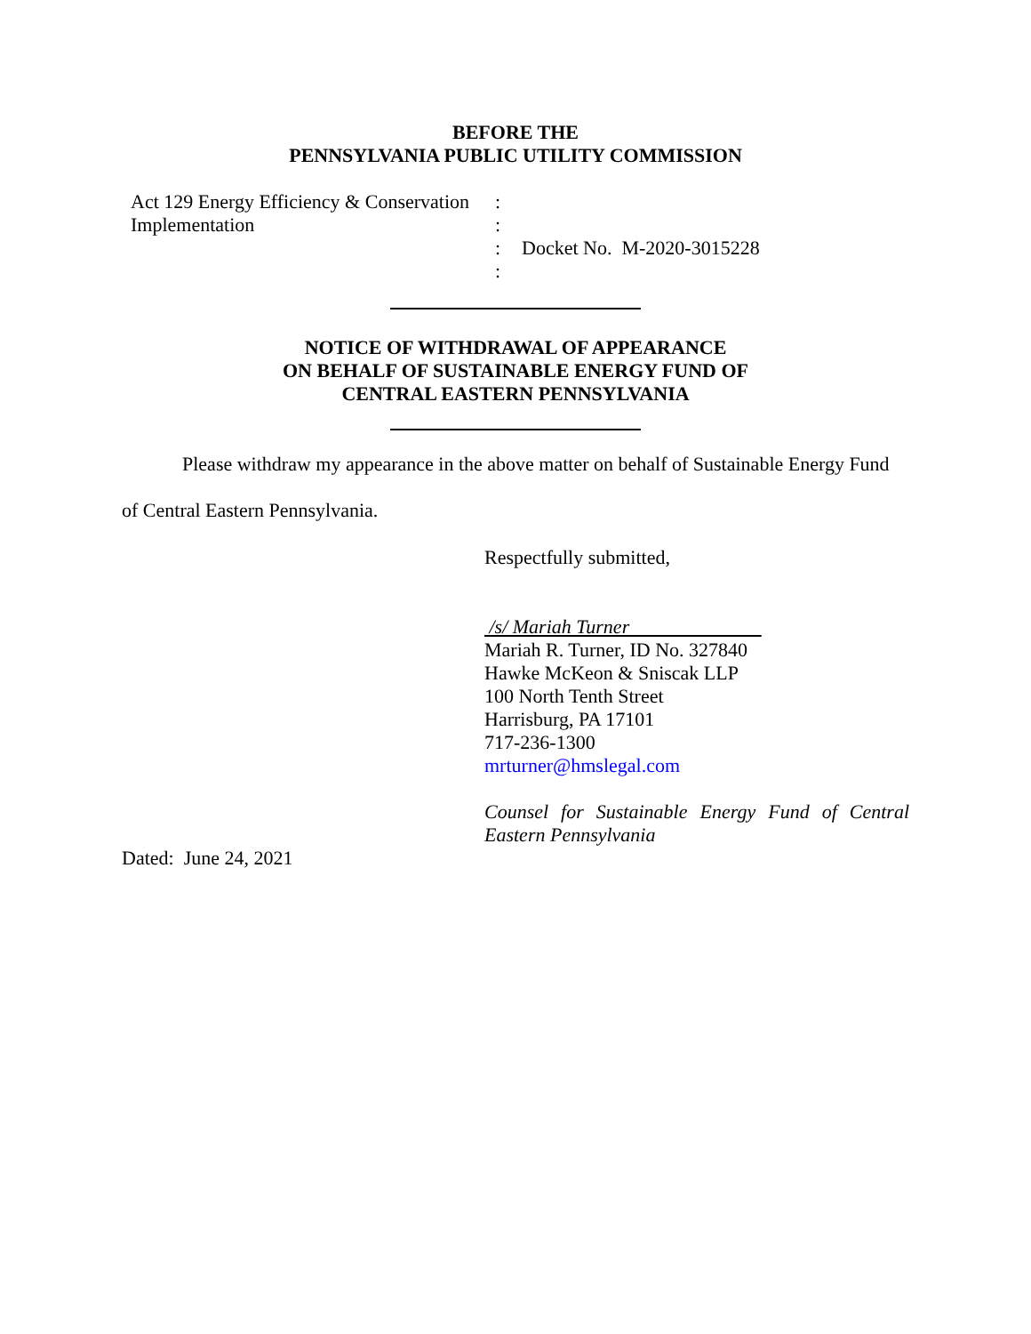BEFORE THE
PENNSYLVANIA PUBLIC UTILITY COMMISSION
Act 129 Energy Efficiency & Conservation
Implementation
:
:
:
:
Docket No. M-2020-3015228
NOTICE OF WITHDRAWAL OF APPEARANCE
ON BEHALF OF SUSTAINABLE ENERGY FUND OF
CENTRAL EASTERN PENNSYLVANIA
Please withdraw my appearance in the above matter on behalf of Sustainable Energy Fund of Central Eastern Pennsylvania.
Respectfully submitted,
/s/ Mariah Turner
Mariah R. Turner, ID No. 327840
Hawke McKeon & Sniscak LLP
100 North Tenth Street
Harrisburg, PA 17101
717-236-1300
mrturner@hmslegal.com
Counsel for Sustainable Energy Fund of Central Eastern Pennsylvania
Dated: June 24, 2021